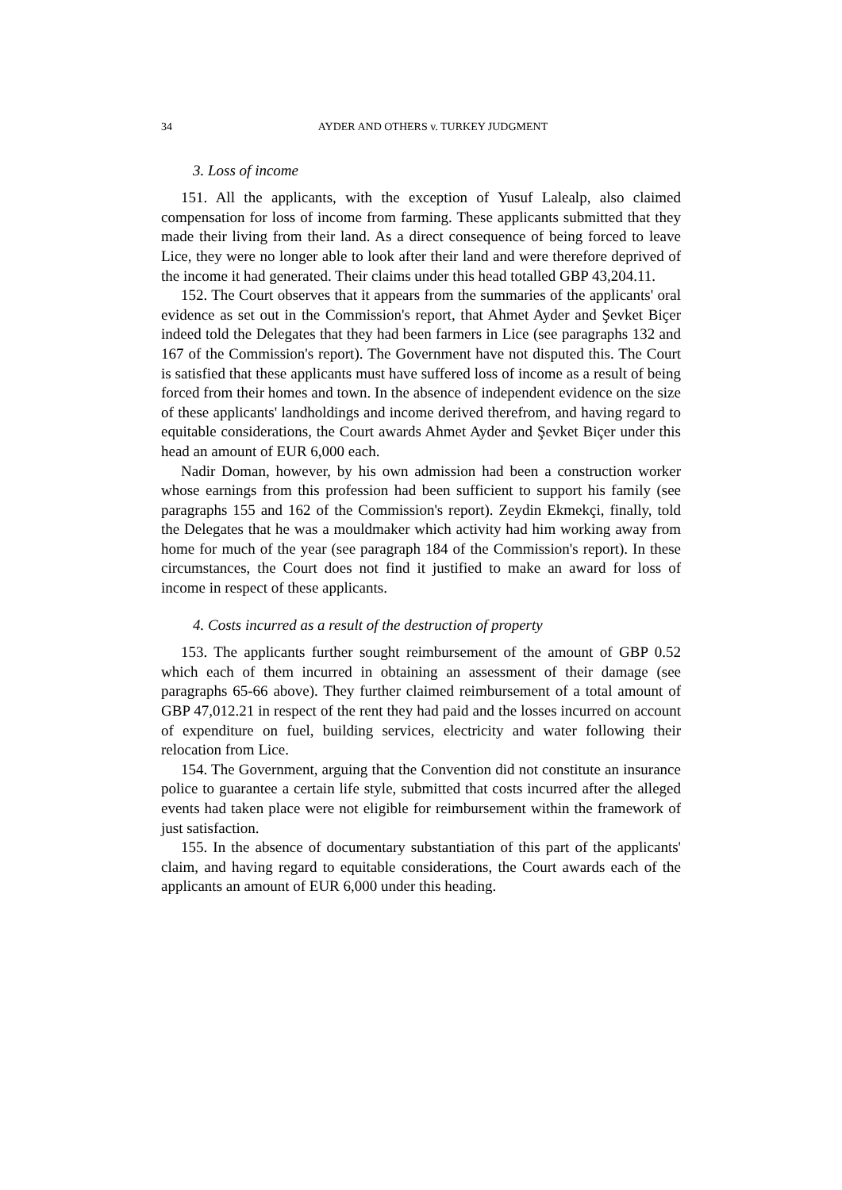34 AYDER AND OTHERS v. TURKEY JUDGMENT
3. Loss of income
151. All the applicants, with the exception of Yusuf Lalealp, also claimed compensation for loss of income from farming. These applicants submitted that they made their living from their land. As a direct consequence of being forced to leave Lice, they were no longer able to look after their land and were therefore deprived of the income it had generated. Their claims under this head totalled GBP 43,204.11.
152. The Court observes that it appears from the summaries of the applicants' oral evidence as set out in the Commission's report, that Ahmet Ayder and Şevket Biçer indeed told the Delegates that they had been farmers in Lice (see paragraphs 132 and 167 of the Commission's report). The Government have not disputed this. The Court is satisfied that these applicants must have suffered loss of income as a result of being forced from their homes and town. In the absence of independent evidence on the size of these applicants' landholdings and income derived therefrom, and having regard to equitable considerations, the Court awards Ahmet Ayder and Şevket Biçer under this head an amount of EUR 6,000 each.
Nadir Doman, however, by his own admission had been a construction worker whose earnings from this profession had been sufficient to support his family (see paragraphs 155 and 162 of the Commission's report). Zeydin Ekmekçi, finally, told the Delegates that he was a mouldmaker which activity had him working away from home for much of the year (see paragraph 184 of the Commission's report). In these circumstances, the Court does not find it justified to make an award for loss of income in respect of these applicants.
4. Costs incurred as a result of the destruction of property
153. The applicants further sought reimbursement of the amount of GBP 0.52 which each of them incurred in obtaining an assessment of their damage (see paragraphs 65-66 above). They further claimed reimbursement of a total amount of GBP 47,012.21 in respect of the rent they had paid and the losses incurred on account of expenditure on fuel, building services, electricity and water following their relocation from Lice.
154. The Government, arguing that the Convention did not constitute an insurance police to guarantee a certain life style, submitted that costs incurred after the alleged events had taken place were not eligible for reimbursement within the framework of just satisfaction.
155. In the absence of documentary substantiation of this part of the applicants' claim, and having regard to equitable considerations, the Court awards each of the applicants an amount of EUR 6,000 under this heading.